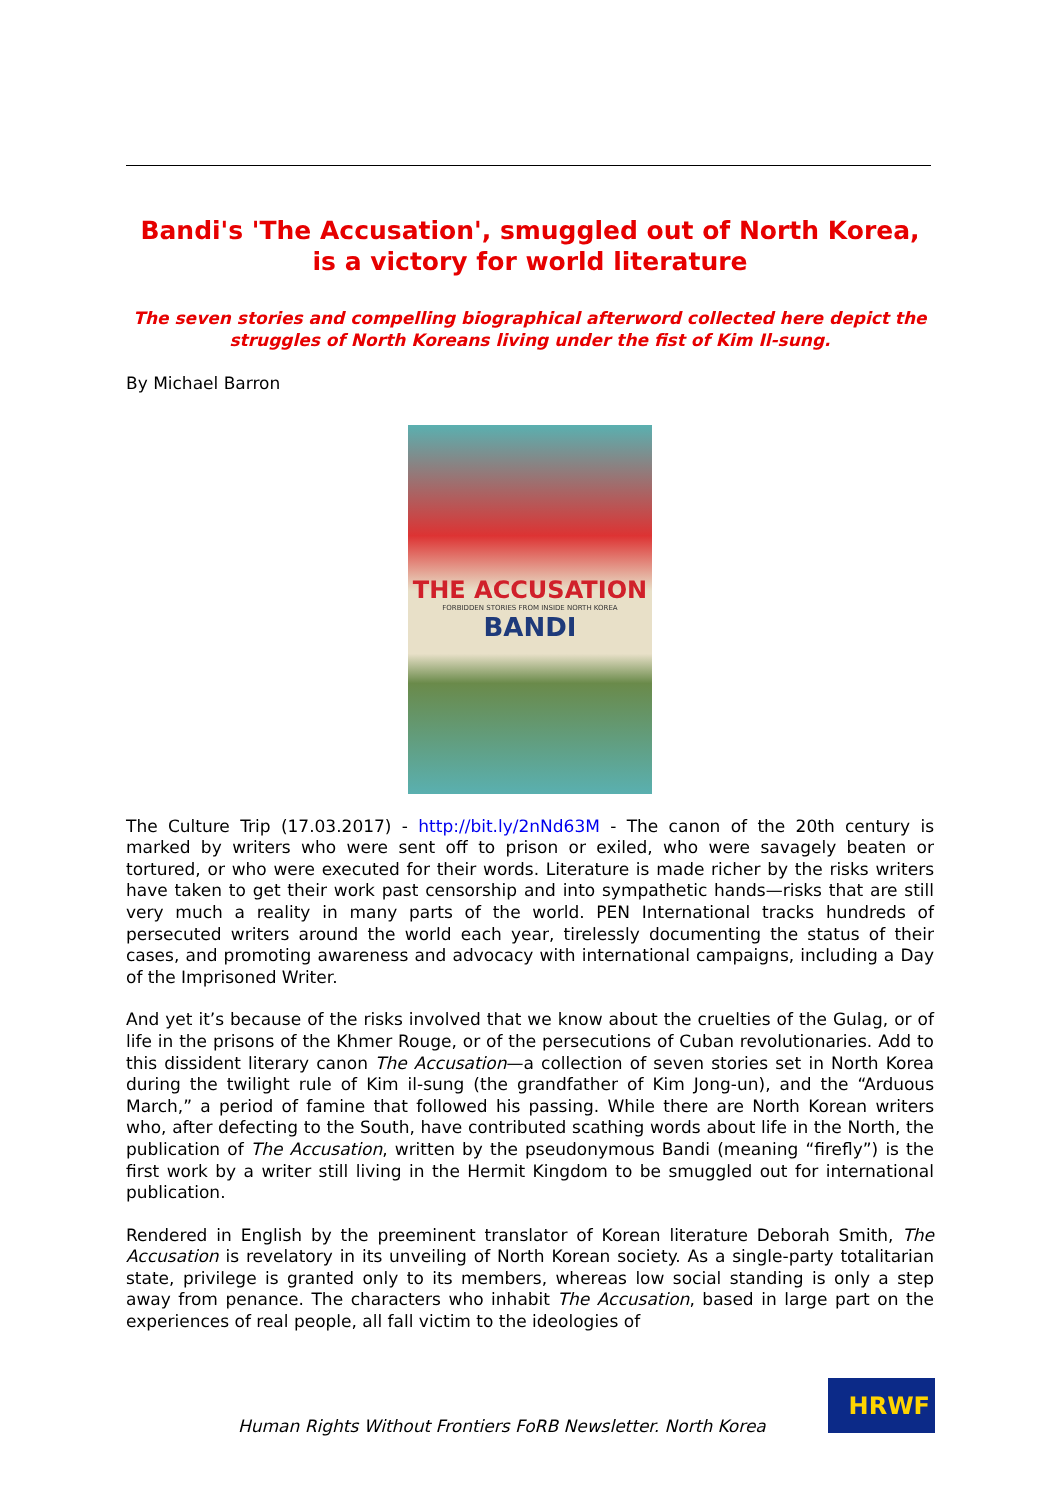Bandi's 'The Accusation', smuggled out of North Korea, is a victory for world literature
The seven stories and compelling biographical afterword collected here depict the struggles of North Koreans living under the fist of Kim Il-sung.
By Michael Barron
THE ACCUSATION
FORBIDDEN STORIES FROM INSIDE NORTH KOREA
BANDI
The Culture Trip (17.03.2017) - http://bit.ly/2nNd63M - The canon of the 20th century is marked by writers who were sent off to prison or exiled, who were savagely beaten or tortured, or who were executed for their words. Literature is made richer by the risks writers have taken to get their work past censorship and into sympathetic hands—risks that are still very much a reality in many parts of the world. PEN International tracks hundreds of persecuted writers around the world each year, tirelessly documenting the status of their cases, and promoting awareness and advocacy with international campaigns, including a Day of the Imprisoned Writer.
And yet it’s because of the risks involved that we know about the cruelties of the Gulag, or of life in the prisons of the Khmer Rouge, or of the persecutions of Cuban revolutionaries. Add to this dissident literary canon The Accusation—a collection of seven stories set in North Korea during the twilight rule of Kim il-sung (the grandfather of Kim Jong-un), and the “Arduous March,” a period of famine that followed his passing. While there are North Korean writers who, after defecting to the South, have contributed scathing words about life in the North, the publication of The Accusation, written by the pseudonymous Bandi (meaning “firefly”) is the first work by a writer still living in the Hermit Kingdom to be smuggled out for international publication.
Rendered in English by the preeminent translator of Korean literature Deborah Smith, The Accusation is revelatory in its unveiling of North Korean society. As a single-party totalitarian state, privilege is granted only to its members, whereas low social standing is only a step away from penance. The characters who inhabit The Accusation, based in large part on the experiences of real people, all fall victim to the ideologies of
Human Rights Without Frontiers FoRB Newsletter. North Korea
HRWF